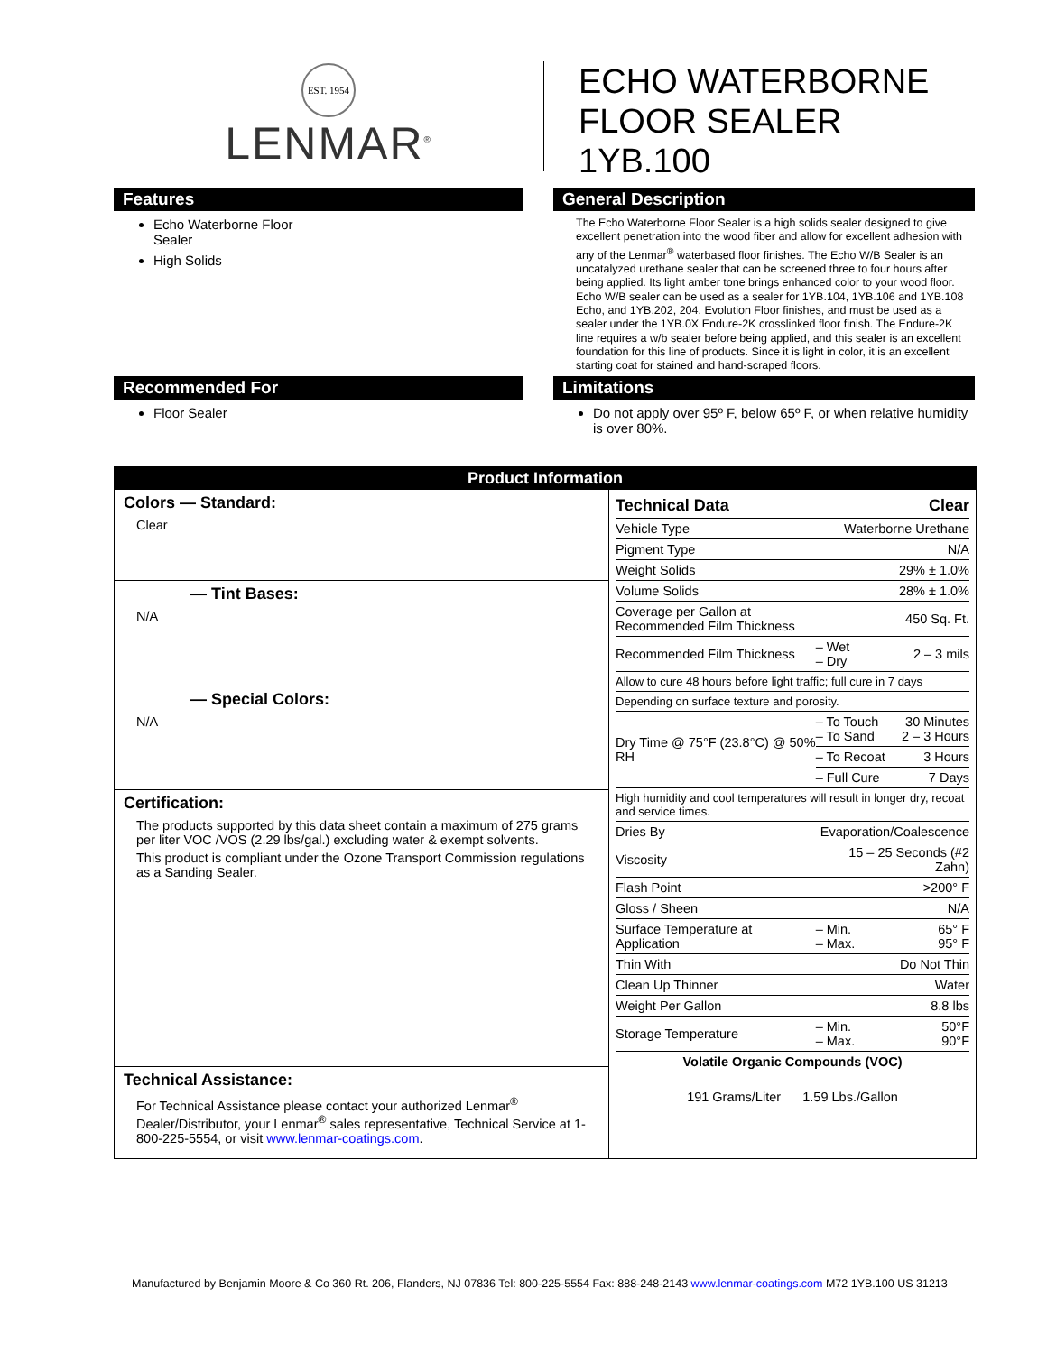EST. 1954
LENMAR<sup>®</sup>
ECHO WATERBORNE
FLOOR SEALER
1YB.100
Features
Echo Waterborne Floor
Sealer
High Solids
General Description
The Echo Waterborne Floor Sealer is a high solids sealer designed to give excellent penetration into the wood fiber and allow for excellent adhesion with any of the Lenmar<sup>®</sup> waterbased floor finishes. The Echo W/B Sealer is an uncatalyzed urethane sealer that can be screened three to four hours after being applied. Its light amber tone brings enhanced color to your wood floor. Echo W/B sealer can be used as a sealer for 1YB.104, 1YB.106 and 1YB.108 Echo, and 1YB.202, 204. Evolution Floor finishes, and must be used as a sealer under the 1YB.0X Endure-2K crosslinked floor finish. The Endure-2K line requires a w/b sealer before being applied, and this sealer is an excellent foundation for this line of products. Since it is light in color, it is an excellent starting coat for stained and hand-scraped floors.
Recommended For
Floor Sealer
Limitations
Do not apply over 95º F, below 65º F, or when relative humidity is over 80%.
Product Information
Colors — Standard:
Clear
— Tint Bases:
N/A
— Special Colors:
N/A
Certification:
The products supported by this data sheet contain a maximum of 275 grams per liter VOC /VOS (2.29 lbs/gal.) excluding water & exempt solvents.
This product is compliant under the Ozone Transport Commission regulations as a Sanding Sealer.
Technical Assistance:
For Technical Assistance please contact your authorized Lenmar<sup>®</sup> Dealer/Distributor, your Lenmar<sup>®</sup> sales representative, Technical Service at 1-800-225-5554, or visit www.lenmar-coatings.com.
| Technical Data | | Clear |
| --- | --- | --- |
| Vehicle Type | Waterborne Urethane | |
| Pigment Type | N/A | |
| Weight Solids | 29% ± 1.0% | |
| Volume Solids | 28% ± 1.0% | |
| Coverage per Gallon at Recommended Film Thickness | 450 Sq. Ft. | |
| Recommended Film Thickness | – Wet – Dry | 2 – 3 mils |
| Allow to cure 48 hours before light traffic; full cure in 7 days | | |
| Depending on surface texture and porosity. | | |
| Dry Time @ 75°F (23.8°C) @ 50% RH | – To Touch – To Sand | 30 Minutes 2 – 3 Hours |
| | – To Recoat | 3 Hours |
| | – Full Cure | 7 Days |
| High humidity and cool temperatures will result in longer dry, recoat and service times. | | |
| Dries By | Evaporation/Coalescence | |
| Viscosity | 15 – 25 Seconds (#2 Zahn) | |
| Flash Point | >200° F | |
| Gloss / Sheen | N/A | |
| Surface Temperature at Application | – Min. – Max. | 65° F 95° F |
| Thin With | Do Not Thin | |
| Clean Up Thinner | Water | |
| Weight Per Gallon | 8.8 lbs | |
| Storage Temperature | – Min. – Max. | 50°F 90°F |
| Volatile Organic Compounds (VOC) | | |
| 191 Grams/Liter 1.59 Lbs./Gallon | | |
Manufactured by Benjamin Moore & Co 360 Rt. 206, Flanders, NJ 07836 Tel: 800-225-5554 Fax: 888-248-2143 www.lenmar-coatings.com M72 1YB.100 US 31213